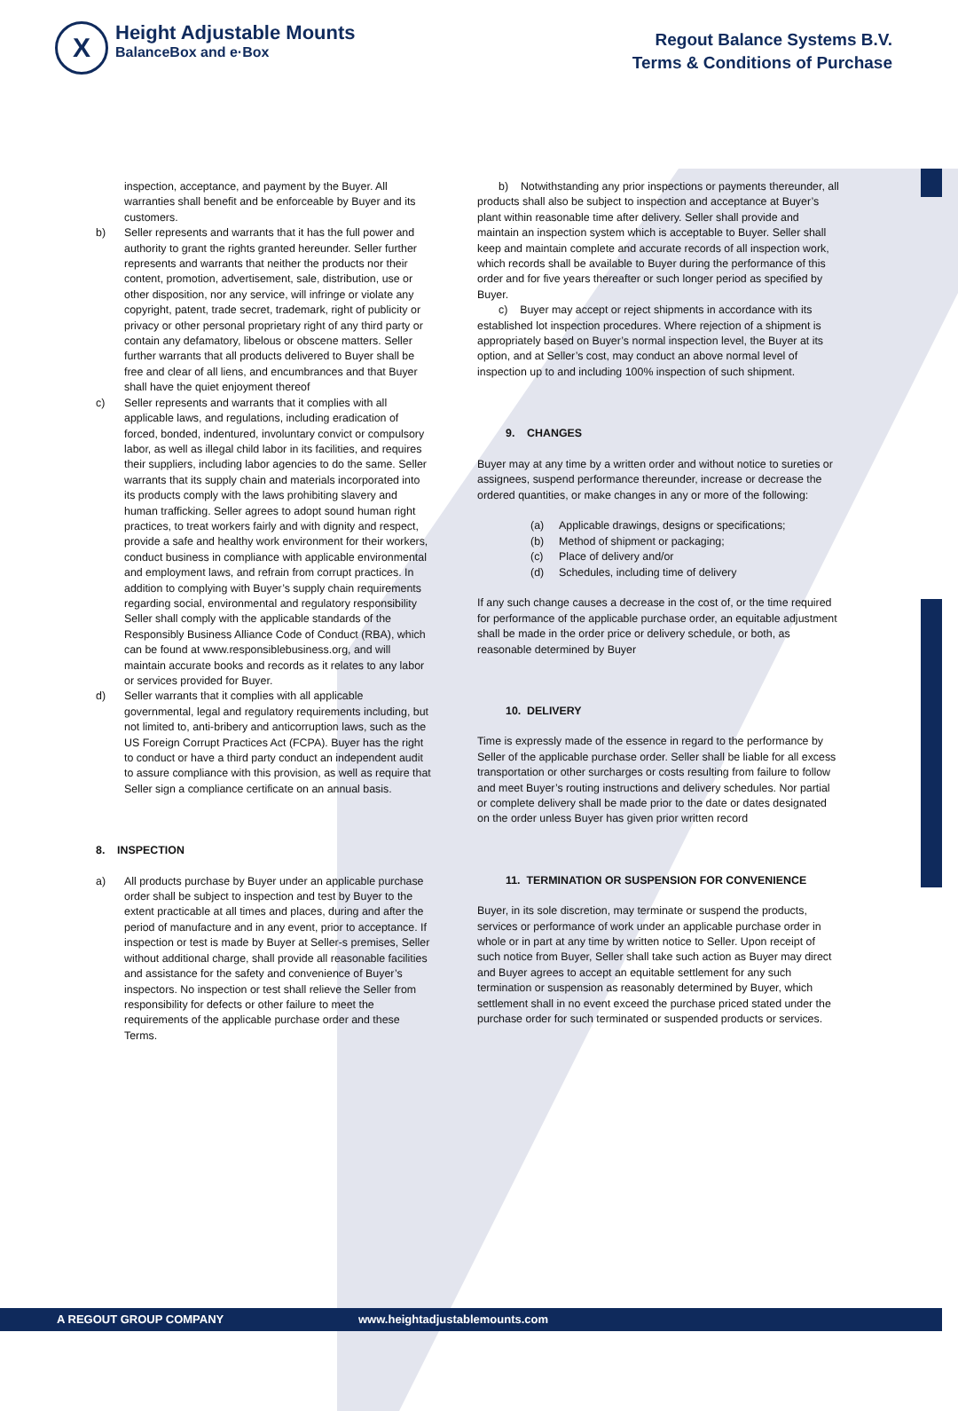X
Height Adjustable Mounts
BalanceBox and e·Box
Regout Balance Systems B.V.
Terms & Conditions of Purchase
inspection, acceptance, and payment by the Buyer. All warranties shall benefit and be enforceable by Buyer and its customers.
b) Seller represents and warrants that it has the full power and authority to grant the rights granted hereunder. Seller further represents and warrants that neither the products nor their content, promotion, advertisement, sale, distribution, use or other disposition, nor any service, will infringe or violate any copyright, patent, trade secret, trademark, right of publicity or privacy or other personal proprietary right of any third party or contain any defamatory, libelous or obscene matters. Seller further warrants that all products delivered to Buyer shall be free and clear of all liens, and encumbrances and that Buyer shall have the quiet enjoyment thereof
c) Seller represents and warrants that it complies with all applicable laws, and regulations, including eradication of forced, bonded, indentured, involuntary convict or compulsory labor, as well as illegal child labor in its facilities, and requires their suppliers, including labor agencies to do the same. Seller warrants that its supply chain and materials incorporated into its products comply with the laws prohibiting slavery and human trafficking. Seller agrees to adopt sound human right practices, to treat workers fairly and with dignity and respect, provide a safe and healthy work environment for their workers, conduct business in compliance with applicable environmental and employment laws, and refrain from corrupt practices. In addition to complying with Buyer’s supply chain requirements regarding social, environmental and regulatory responsibility Seller shall comply with the applicable standards of the Responsibly Business Alliance Code of Conduct (RBA), which can be found at www.responsiblebusiness.org, and will maintain accurate books and records as it relates to any labor or services provided for Buyer.
d) Seller warrants that it complies with all applicable governmental, legal and regulatory requirements including, but not limited to, anti-bribery and anticorruption laws, such as the US Foreign Corrupt Practices Act (FCPA). Buyer has the right to conduct or have a third party conduct an independent audit to assure compliance with this provision, as well as require that Seller sign a compliance certificate on an annual basis.
8. INSPECTION
a) All products purchase by Buyer under an applicable purchase order shall be subject to inspection and test by Buyer to the extent practicable at all times and places, during and after the period of manufacture and in any event, prior to acceptance. If inspection or test is made by Buyer at Seller-s premises, Seller without additional charge, shall provide all reasonable facilities and assistance for the safety and convenience of Buyer’s inspectors. No inspection or test shall relieve the Seller from responsibility for defects or other failure to meet the requirements of the applicable purchase order and these Terms.
b) Notwithstanding any prior inspections or payments thereunder, all products shall also be subject to inspection and acceptance at Buyer’s plant within reasonable time after delivery. Seller shall provide and maintain an inspection system which is acceptable to Buyer. Seller shall keep and maintain complete and accurate records of all inspection work, which records shall be available to Buyer during the performance of this order and for five years thereafter or such longer period as specified by Buyer.
c) Buyer may accept or reject shipments in accordance with its established lot inspection procedures. Where rejection of a shipment is appropriately based on Buyer’s normal inspection level, the Buyer at its option, and at Seller’s cost, may conduct an above normal level of inspection up to and including 100% inspection of such shipment.
9. CHANGES
Buyer may at any time by a written order and without notice to sureties or assignees, suspend performance thereunder, increase or decrease the ordered quantities, or make changes in any or more of the following:
(a) Applicable drawings, designs or specifications;
(b) Method of shipment or packaging;
(c) Place of delivery and/or
(d) Schedules, including time of delivery
If any such change causes a decrease in the cost of, or the time required for performance of the applicable purchase order, an equitable adjustment shall be made in the order price or delivery schedule, or both, as reasonable determined by Buyer
10. DELIVERY
Time is expressly made of the essence in regard to the performance by Seller of the applicable purchase order. Seller shall be liable for all excess transportation or other surcharges or costs resulting from failure to follow and meet Buyer’s routing instructions and delivery schedules. Nor partial or complete delivery shall be made prior to the date or dates designated on the order unless Buyer has given prior written record
11. TERMINATION OR SUSPENSION FOR CONVENIENCE
Buyer, in its sole discretion, may terminate or suspend the products, services or performance of work under an applicable purchase order in whole or in part at any time by written notice to Seller. Upon receipt of such notice from Buyer, Seller shall take such action as Buyer may direct and Buyer agrees to accept an equitable settlement for any such termination or suspension as reasonably determined by Buyer, which settlement shall in no event exceed the purchase priced stated under the purchase order for such terminated or suspended products or services.
A REGOUT GROUP COMPANY www.heightadjustablemounts.com